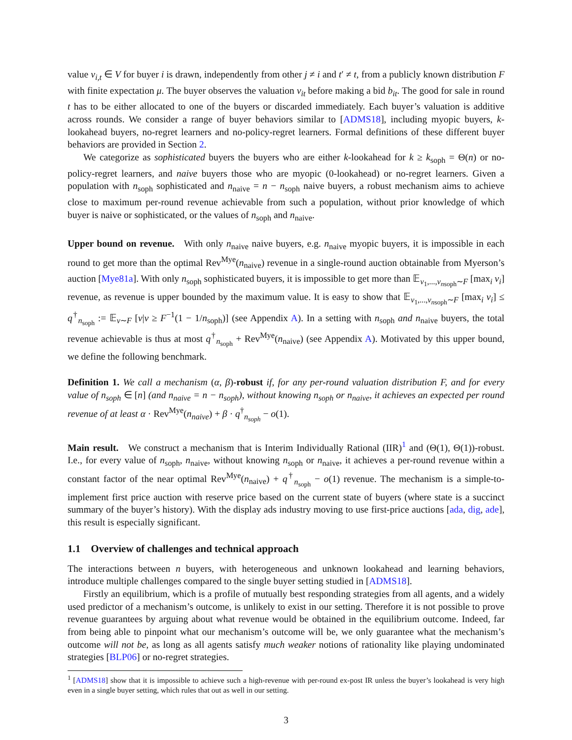value v<sub>i,t</sub> ∈ V for buyer i is drawn, independently from other j ≠ i and t′ ≠ t, from a publicly known distribution F with finite expectation μ. The buyer observes the valuation v<sub>it</sub> before making a bid b<sub>it</sub>. The good for sale in round t has to be either allocated to one of the buyers or discarded immediately. Each buyer’s valuation is additive across rounds. We consider a range of buyer behaviors similar to [ADMS18], including myopic buyers, k-lookahead buyers, no-regret learners and no-policy-regret learners. Formal definitions of these different buyer behaviors are provided in Section 2.
We categorize as sophisticated buyers the buyers who are either k-lookahead for k ≥ k<sub>soph</sub> = Θ(n) or no-policy-regret learners, and naive buyers those who are myopic (0-lookahead) or no-regret learners. Given a population with n<sub>soph</sub> sophisticated and n<sub>naive</sub> = n − n<sub>soph</sub> naive buyers, a robust mechanism aims to achieve close to maximum per-round revenue achievable from such a population, without prior knowledge of which buyer is naive or sophisticated, or the values of n<sub>soph</sub> and n<sub>naive</sub>.
Upper bound on revenue. With only n<sub>naive</sub> naive buyers, e.g. n<sub>naive</sub> myopic buyers, it is impossible in each round to get more than the optimal Rev<sup>Mye</sup>(n<sub>naive</sub>) revenue in a single-round auction obtainable from Myerson’s auction [Mye81a]. With only n<sub>soph</sub> sophisticated buyers, it is impossible to get more than 𝔼<sub>v<sub>1</sub>,...,v<sub>n</sub><sub>soph</sub>∼F</sub> [max<sub>i</sub> v<sub>i</sub>] revenue, as revenue is upper bounded by the maximum value. It is easy to show that 𝔼<sub>v<sub>1</sub>,...,v<sub>n</sub><sub>soph</sub>∼F</sub> [max<sub>i</sub> v<sub>i</sub>] ≤ q<sup>†</sup><sub>n<sub>soph</sub></sub> := 𝔼<sub>v∼F</sub> [v|v ≥ F<sup>−1</sup>(1 − 1/n<sub>soph</sub>)] (see Appendix A). In a setting with n<sub>soph</sub> and n<sub>naive</sub> buyers, the total revenue achievable is thus at most q<sup>†</sup><sub>n<sub>soph</sub></sub> + Rev<sup>Mye</sup>(n<sub>naive</sub>) (see Appendix A). Motivated by this upper bound, we define the following benchmark.
Definition 1. We call a mechanism (α, β)-robust if, for any per-round valuation distribution F, and for every value of n<sub>soph</sub> ∈ [n] (and n<sub>naive</sub> = n − n<sub>soph</sub>), without knowing n<sub>soph</sub> or n<sub>naive</sub>, it achieves an expected per round revenue of at least α · Rev<sup>Mye</sup>(n<sub>naive</sub>) + β · q<sup>†</sup><sub>n<sub>soph</sub></sub> − o(1).
Main result. We construct a mechanism that is Interim Individually Rational (IIR)<sup>1</sup> and (Θ(1), Θ(1))-robust. I.e., for every value of n<sub>soph</sub>, n<sub>naive</sub>, without knowing n<sub>soph</sub> or n<sub>naive</sub>, it achieves a per-round revenue within a constant factor of the near optimal Rev<sup>Mye</sup>(n<sub>naive</sub>) + q<sup>†</sup><sub>n<sub>soph</sub></sub> − o(1) revenue. The mechanism is a simple-to-implement first price auction with reserve price based on the current state of buyers (where state is a succinct summary of the buyer’s history). With the display ads industry moving to use first-price auctions [ada, dig, ade], this result is especially significant.
1.1 Overview of challenges and technical approach
The interactions between n buyers, with heterogeneous and unknown lookahead and learning behaviors, introduce multiple challenges compared to the single buyer setting studied in [ADMS18].
Firstly an equilibrium, which is a profile of mutually best responding strategies from all agents, and a widely used predictor of a mechanism’s outcome, is unlikely to exist in our setting. Therefore it is not possible to prove revenue guarantees by arguing about what revenue would be obtained in the equilibrium outcome. Indeed, far from being able to pinpoint what our mechanism’s outcome will be, we only guarantee what the mechanism’s outcome will not be, as long as all agents satisfy much weaker notions of rationality like playing undominated strategies [BLP06] or no-regret strategies.
<sup>1</sup> [ADMS18] show that it is impossible to achieve such a high-revenue with per-round ex-post IR unless the buyer’s lookahead is very high even in a single buyer setting, which rules that out as well in our setting.
3